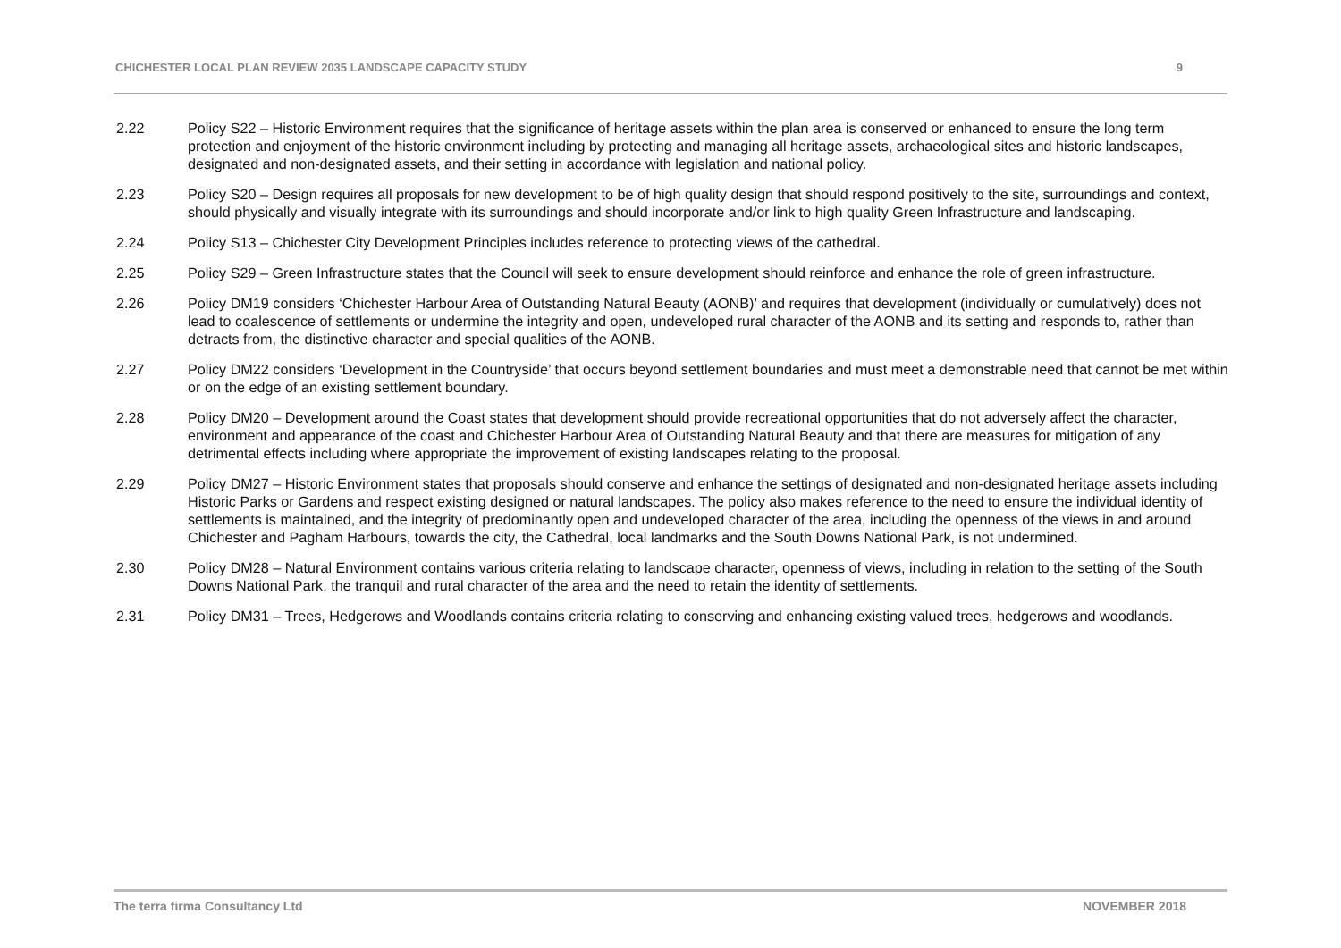CHICHESTER LOCAL PLAN REVIEW 2035 LANDSCAPE CAPACITY STUDY 9
2.22 Policy S22 – Historic Environment requires that the significance of heritage assets within the plan area is conserved or enhanced to ensure the long term protection and enjoyment of the historic environment including by protecting and managing all heritage assets, archaeological sites and historic landscapes, designated and non-designated assets, and their setting in accordance with legislation and national policy.
2.23 Policy S20 – Design requires all proposals for new development to be of high quality design that should respond positively to the site, surroundings and context, should physically and visually integrate with its surroundings and should incorporate and/or link to high quality Green Infrastructure and landscaping.
2.24 Policy S13 – Chichester City Development Principles includes reference to protecting views of the cathedral.
2.25 Policy S29 – Green Infrastructure states that the Council will seek to ensure development should reinforce and enhance the role of green infrastructure.
2.26 Policy DM19 considers ‘Chichester Harbour Area of Outstanding Natural Beauty (AONB)’ and requires that development (individually or cumulatively) does not lead to coalescence of settlements or undermine the integrity and open, undeveloped rural character of the AONB and its setting and responds to, rather than detracts from, the distinctive character and special qualities of the AONB.
2.27 Policy DM22 considers ‘Development in the Countryside’ that occurs beyond settlement boundaries and must meet a demonstrable need that cannot be met within or on the edge of an existing settlement boundary.
2.28 Policy DM20 – Development around the Coast states that development should provide recreational opportunities that do not adversely affect the character, environment and appearance of the coast and Chichester Harbour Area of Outstanding Natural Beauty and that there are measures for mitigation of any detrimental effects including where appropriate the improvement of existing landscapes relating to the proposal.
2.29 Policy DM27 – Historic Environment states that proposals should conserve and enhance the settings of designated and non-designated heritage assets including Historic Parks or Gardens and respect existing designed or natural landscapes. The policy also makes reference to the need to ensure the individual identity of settlements is maintained, and the integrity of predominantly open and undeveloped character of the area, including the openness of the views in and around Chichester and Pagham Harbours, towards the city, the Cathedral, local landmarks and the South Downs National Park, is not undermined.
2.30 Policy DM28 – Natural Environment contains various criteria relating to landscape character, openness of views, including in relation to the setting of the South Downs National Park, the tranquil and rural character of the area and the need to retain the identity of settlements.
2.31 Policy DM31 – Trees, Hedgerows and Woodlands contains criteria relating to conserving and enhancing existing valued trees, hedgerows and woodlands.
The terra firma Consultancy Ltd NOVEMBER 2018